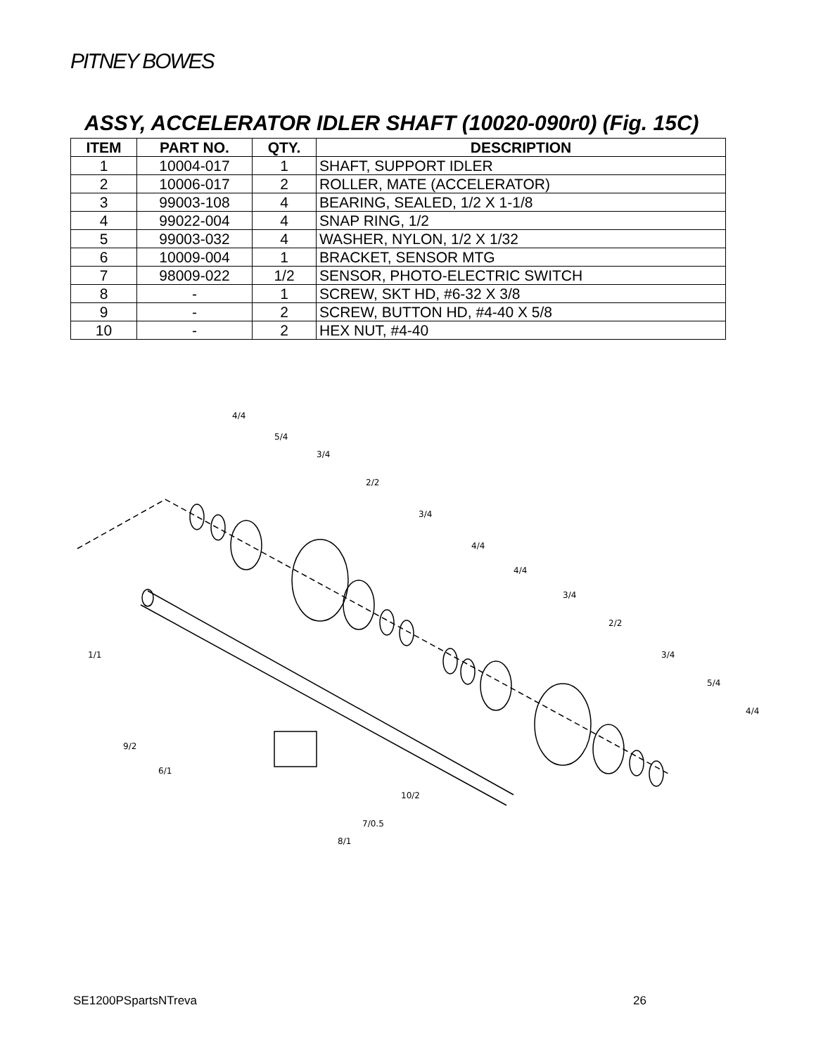PITNEY BOWES
ASSY, ACCELERATOR IDLER SHAFT (10020-090r0) (Fig. 15C)
| ITEM | PART NO. | QTY. | DESCRIPTION |
| --- | --- | --- | --- |
| 1 | 10004-017 | 1 | SHAFT, SUPPORT IDLER |
| 2 | 10006-017 | 2 | ROLLER, MATE (ACCELERATOR) |
| 3 | 99003-108 | 4 | BEARING, SEALED, 1/2 X 1-1/8 |
| 4 | 99022-004 | 4 | SNAP RING, 1/2 |
| 5 | 99003-032 | 4 | WASHER, NYLON, 1/2 X 1/32 |
| 6 | 10009-004 | 1 | BRACKET, SENSOR MTG |
| 7 | 98009-022 | 1/2 | SENSOR, PHOTO-ELECTRIC SWITCH |
| 8 | - | 1 | SCREW, SKT HD, #6-32 X 3/8 |
| 9 | - | 2 | SCREW, BUTTON HD, #4-40 X 5/8 |
| 10 | - | 2 | HEX NUT, #4-40 |
4/4
5/4
3/4
2/2
3/4
4/4
4/4
3/4
2/2
3/4
5/4
4/4
1/1
9/2
6/1
10/2
7/0.5
8/1
SE1200PSpartsNTreva 26